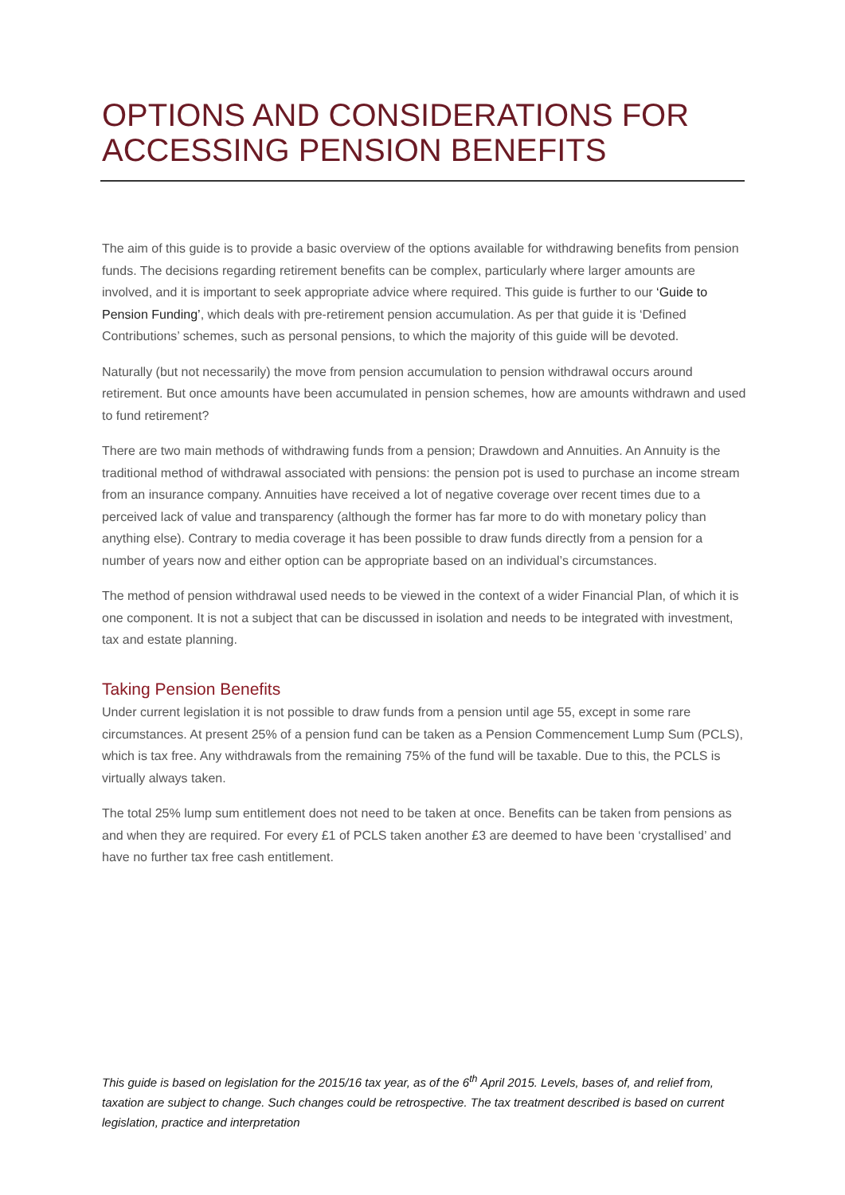OPTIONS AND CONSIDERATIONS FOR ACCESSING PENSION BENEFITS
The aim of this guide is to provide a basic overview of the options available for withdrawing benefits from pension funds. The decisions regarding retirement benefits can be complex, particularly where larger amounts are involved, and it is important to seek appropriate advice where required. This guide is further to our ‘Guide to Pension Funding’, which deals with pre-retirement pension accumulation. As per that guide it is ‘Defined Contributions’ schemes, such as personal pensions, to which the majority of this guide will be devoted.
Naturally (but not necessarily) the move from pension accumulation to pension withdrawal occurs around retirement. But once amounts have been accumulated in pension schemes, how are amounts withdrawn and used to fund retirement?
There are two main methods of withdrawing funds from a pension; Drawdown and Annuities. An Annuity is the traditional method of withdrawal associated with pensions: the pension pot is used to purchase an income stream from an insurance company. Annuities have received a lot of negative coverage over recent times due to a perceived lack of value and transparency (although the former has far more to do with monetary policy than anything else). Contrary to media coverage it has been possible to draw funds directly from a pension for a number of years now and either option can be appropriate based on an individual’s circumstances.
The method of pension withdrawal used needs to be viewed in the context of a wider Financial Plan, of which it is one component. It is not a subject that can be discussed in isolation and needs to be integrated with investment, tax and estate planning.
Taking Pension Benefits
Under current legislation it is not possible to draw funds from a pension until age 55, except in some rare circumstances. At present 25% of a pension fund can be taken as a Pension Commencement Lump Sum (PCLS), which is tax free. Any withdrawals from the remaining 75% of the fund will be taxable. Due to this, the PCLS is virtually always taken.
The total 25% lump sum entitlement does not need to be taken at once. Benefits can be taken from pensions as and when they are required. For every £1 of PCLS taken another £3 are deemed to have been ‘crystallised’ and have no further tax free cash entitlement.
This guide is based on legislation for the 2015/16 tax year, as of the 6<sup>th</sup> April 2015. Levels, bases of, and relief from, taxation are subject to change. Such changes could be retrospective. The tax treatment described is based on current legislation, practice and interpretation